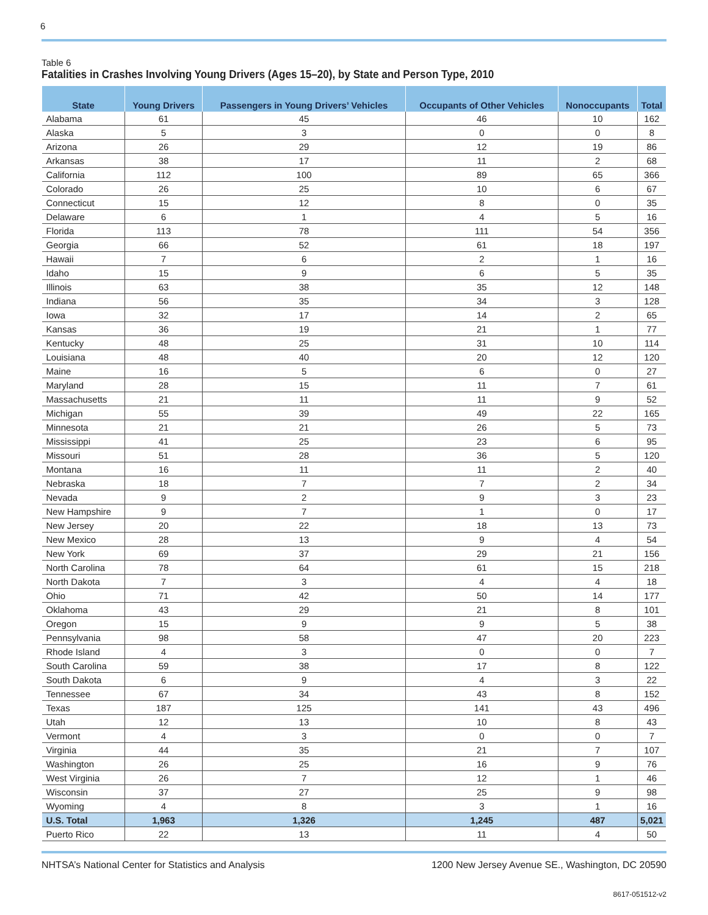6
Table 6
Fatalities in Crashes Involving Young Drivers (Ages 15–20), by State and Person Type, 2010
| State | Young Drivers | Passengers in Young Drivers’ Vehicles | Occupants of Other Vehicles | Nonoccupants | Total |
| --- | --- | --- | --- | --- | --- |
| Alabama | 61 | 45 | 46 | 10 | 162 |
| Alaska | 5 | 3 | 0 | 0 | 8 |
| Arizona | 26 | 29 | 12 | 19 | 86 |
| Arkansas | 38 | 17 | 11 | 2 | 68 |
| California | 112 | 100 | 89 | 65 | 366 |
| Colorado | 26 | 25 | 10 | 6 | 67 |
| Connecticut | 15 | 12 | 8 | 0 | 35 |
| Delaware | 6 | 1 | 4 | 5 | 16 |
| Florida | 113 | 78 | 111 | 54 | 356 |
| Georgia | 66 | 52 | 61 | 18 | 197 |
| Hawaii | 7 | 6 | 2 | 1 | 16 |
| Idaho | 15 | 9 | 6 | 5 | 35 |
| Illinois | 63 | 38 | 35 | 12 | 148 |
| Indiana | 56 | 35 | 34 | 3 | 128 |
| Iowa | 32 | 17 | 14 | 2 | 65 |
| Kansas | 36 | 19 | 21 | 1 | 77 |
| Kentucky | 48 | 25 | 31 | 10 | 114 |
| Louisiana | 48 | 40 | 20 | 12 | 120 |
| Maine | 16 | 5 | 6 | 0 | 27 |
| Maryland | 28 | 15 | 11 | 7 | 61 |
| Massachusetts | 21 | 11 | 11 | 9 | 52 |
| Michigan | 55 | 39 | 49 | 22 | 165 |
| Minnesota | 21 | 21 | 26 | 5 | 73 |
| Mississippi | 41 | 25 | 23 | 6 | 95 |
| Missouri | 51 | 28 | 36 | 5 | 120 |
| Montana | 16 | 11 | 11 | 2 | 40 |
| Nebraska | 18 | 7 | 7 | 2 | 34 |
| Nevada | 9 | 2 | 9 | 3 | 23 |
| New Hampshire | 9 | 7 | 1 | 0 | 17 |
| New Jersey | 20 | 22 | 18 | 13 | 73 |
| New Mexico | 28 | 13 | 9 | 4 | 54 |
| New York | 69 | 37 | 29 | 21 | 156 |
| North Carolina | 78 | 64 | 61 | 15 | 218 |
| North Dakota | 7 | 3 | 4 | 4 | 18 |
| Ohio | 71 | 42 | 50 | 14 | 177 |
| Oklahoma | 43 | 29 | 21 | 8 | 101 |
| Oregon | 15 | 9 | 9 | 5 | 38 |
| Pennsylvania | 98 | 58 | 47 | 20 | 223 |
| Rhode Island | 4 | 3 | 0 | 0 | 7 |
| South Carolina | 59 | 38 | 17 | 8 | 122 |
| South Dakota | 6 | 9 | 4 | 3 | 22 |
| Tennessee | 67 | 34 | 43 | 8 | 152 |
| Texas | 187 | 125 | 141 | 43 | 496 |
| Utah | 12 | 13 | 10 | 8 | 43 |
| Vermont | 4 | 3 | 0 | 0 | 7 |
| Virginia | 44 | 35 | 21 | 7 | 107 |
| Washington | 26 | 25 | 16 | 9 | 76 |
| West Virginia | 26 | 7 | 12 | 1 | 46 |
| Wisconsin | 37 | 27 | 25 | 9 | 98 |
| Wyoming | 4 | 8 | 3 | 1 | 16 |
| U.S. Total | 1,963 | 1,326 | 1,245 | 487 | 5,021 |
| Puerto Rico | 22 | 13 | 11 | 4 | 50 |
NHTSA’s National Center for Statistics and Analysis 1200 New Jersey Avenue SE., Washington, DC 20590
8617-051512-v2